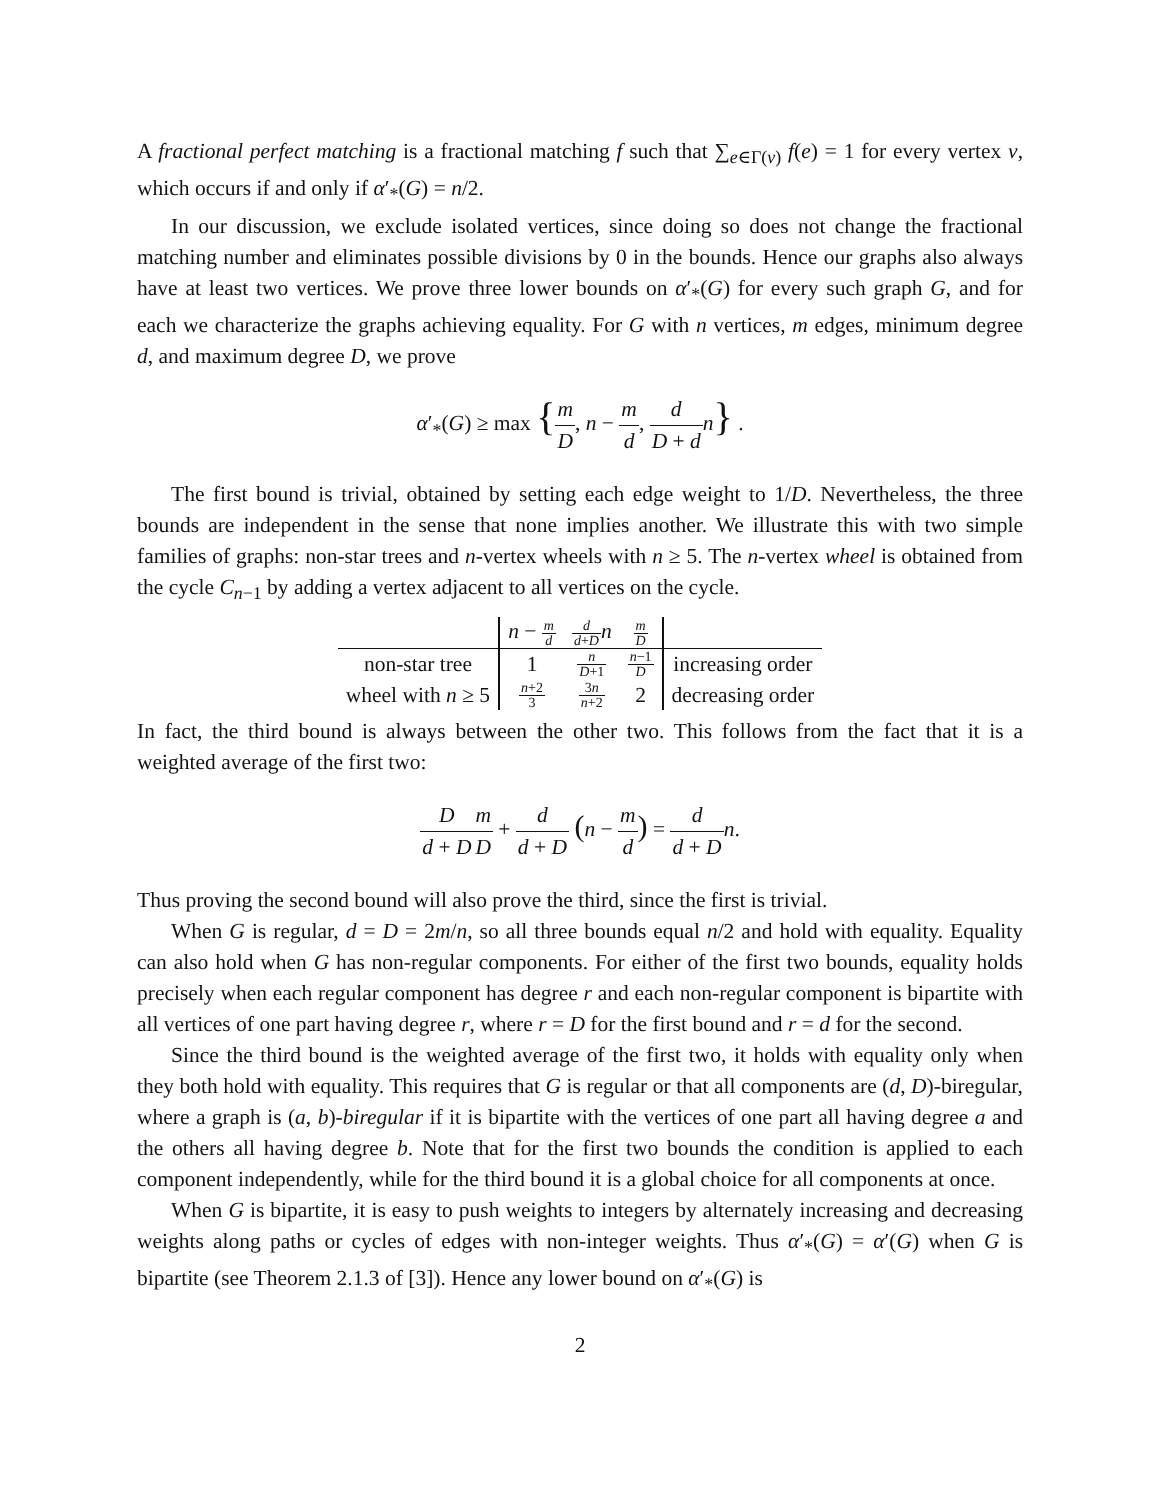A fractional perfect matching is a fractional matching f such that ∑<sub>e∈Γ(v)</sub> f(e) = 1 for every vertex v, which occurs if and only if α′<sub>*</sub>(G) = n/2.
In our discussion, we exclude isolated vertices, since doing so does not change the fractional matching number and eliminates possible divisions by 0 in the bounds. Hence our graphs also always have at least two vertices. We prove three lower bounds on α′<sub>*</sub>(G) for every such graph G, and for each we characterize the graphs achieving equality. For G with n vertices, m edges, minimum degree d, and maximum degree D, we prove
α′<sub>*</sub>(G) ≥ max {m D, n − m d, d D + d n} .
The first bound is trivial, obtained by setting each edge weight to 1/D. Nevertheless, the three bounds are independent in the sense that none implies another. We illustrate this with two simple families of graphs: non-star trees and n-vertex wheels with n ≥ 5. The n-vertex wheel is obtained from the cycle C<sub>n−1</sub> by adding a vertex adjacent to all vertices on the cycle.
| | n − m d | d d + D n | m D | |
| --- | --- | --- | --- | --- |
| non-star tree | 1 | n D +1 | n −1 D | increasing order |
| wheel with n ≥ 5 | n +2 3 | 3 n n +2 | 2 | decreasing order |
In fact, the third bound is always between the other two. This follows from the fact that it is a weighted average of the first two:
Dd + D m D + d d + D (n − m d) = d d + D n.
Thus proving the second bound will also prove the third, since the first is trivial.
When G is regular, d = D = 2m/n, so all three bounds equal n/2 and hold with equality. Equality can also hold when G has non-regular components. For either of the first two bounds, equality holds precisely when each regular component has degree r and each non-regular component is bipartite with all vertices of one part having degree r, where r = D for the first bound and r = d for the second.
Since the third bound is the weighted average of the first two, it holds with equality only when they both hold with equality. This requires that G is regular or that all components are (d, D)-biregular, where a graph is (a, b)-biregular if it is bipartite with the vertices of one part all having degree a and the others all having degree b. Note that for the first two bounds the condition is applied to each component independently, while for the third bound it is a global choice for all components at once.
When G is bipartite, it is easy to push weights to integers by alternately increasing and decreasing weights along paths or cycles of edges with non-integer weights. Thus α′<sub>*</sub>(G) = α′(G) when G is bipartite (see Theorem 2.1.3 of [3]). Hence any lower bound on α′<sub>*</sub>(G) is
2